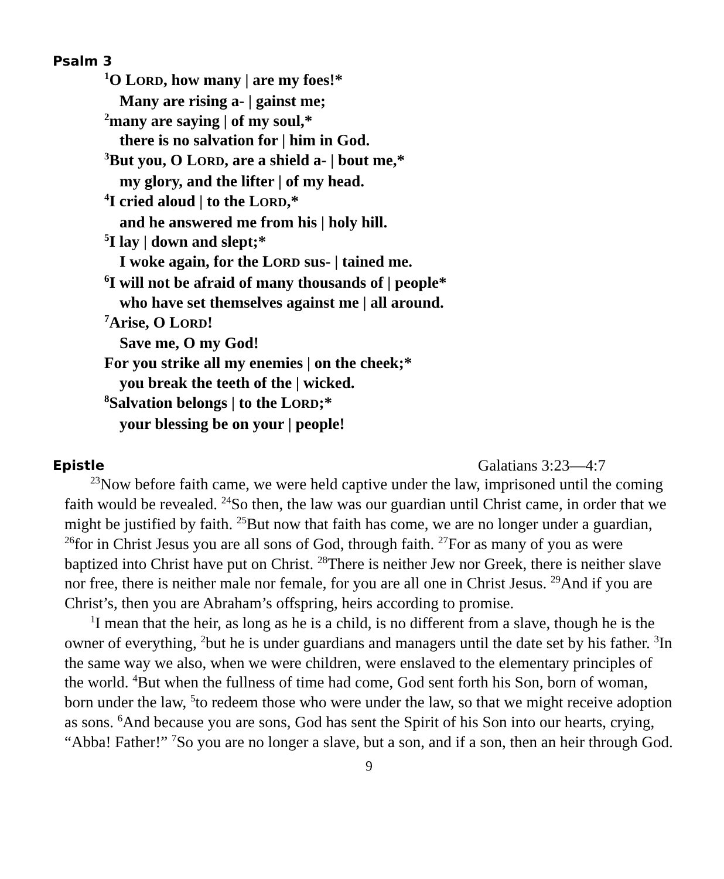Psalm 3
<sup>1</sup> O LORD, how many | are my foes!*
Many are rising a- | gainst me;
<sup>2</sup> many are saying | of my soul,*
there is no salvation for | him in God.
<sup>3</sup> But you, O LORD, are a shield a- | bout me,*
my glory, and the lifter | of my head.
<sup>4</sup> I cried aloud | to the LORD,*
and he answered me from his | holy hill.
<sup>5</sup> I lay | down and slept;*
I woke again, for the LORD sus- | tained me.
<sup>6</sup> I will not be afraid of many thousands of | people*
who have set themselves against me | all around.
<sup>7</sup> Arise, O LORD!
Save me, O my God!
For you strike all my enemies | on the cheek;*
you break the teeth of the | wicked.
<sup>8</sup> Salvation belongs | to the LORD;*
your blessing be on your | people!
Epistle
Galatians 3:23—4:7
<sup>23</sup> Now before faith came, we were held captive under the law, imprisoned until the coming faith would be revealed. <sup>24</sup>So then, the law was our guardian until Christ came, in order that we might be justified by faith. <sup>25</sup>But now that faith has come, we are no longer under a guardian, <sup>26</sup>for in Christ Jesus you are all sons of God, through faith. <sup>27</sup>For as many of you as were baptized into Christ have put on Christ. <sup>28</sup>There is neither Jew nor Greek, there is neither slave nor free, there is neither male nor female, for you are all one in Christ Jesus. <sup>29</sup>And if you are Christ’s, then you are Abraham’s offspring, heirs according to promise.
<sup>1</sup> I mean that the heir, as long as he is a child, is no different from a slave, though he is the owner of everything, <sup>2</sup>but he is under guardians and managers until the date set by his father. <sup>3</sup>In the same way we also, when we were children, were enslaved to the elementary principles of the world. <sup>4</sup>But when the fullness of time had come, God sent forth his Son, born of woman, born under the law, <sup>5</sup>to redeem those who were under the law, so that we might receive adoption as sons. <sup>6</sup>And because you are sons, God has sent the Spirit of his Son into our hearts, crying, “Abba! Father!” <sup>7</sup>So you are no longer a slave, but a son, and if a son, then an heir through God.
9